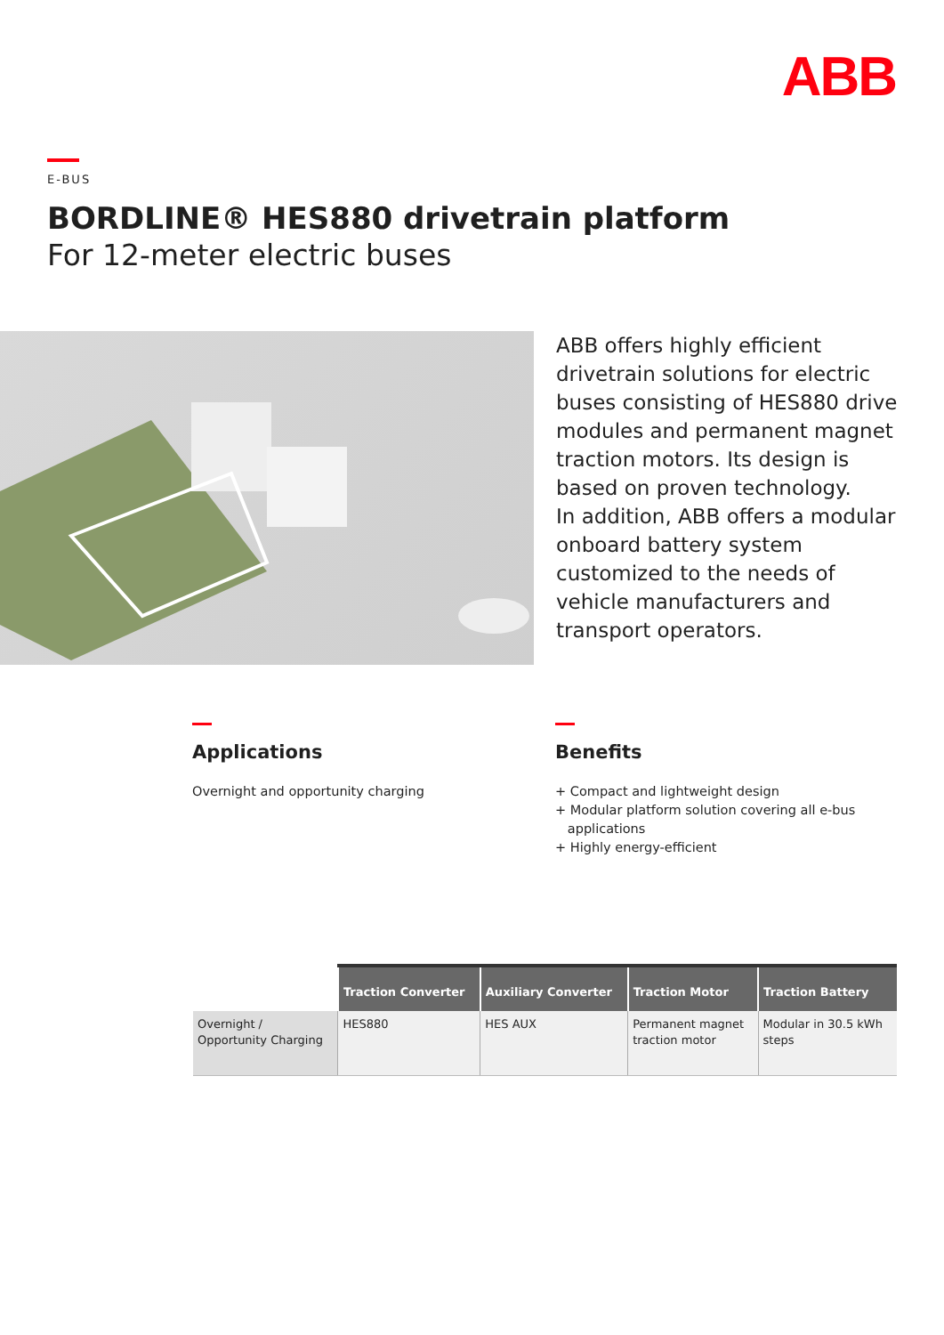ABB
E-BUS
BORDLINE® HES880 drivetrain platform
For 12-meter electric buses
ABB offers highly efficient drivetrain solutions for electric buses consisting of HES880 drive modules and permanent magnet traction motors. Its design is based on proven technology.
In addition, ABB offers a modular onboard battery system customized to the needs of vehicle manufacturers and transport operators.
Applications
Overnight and opportunity charging
Benefits
+ Compact and lightweight design
+ Modular platform solution covering all e-bus
applications
+ Highly energy-efficient
| | Traction Converter | Auxiliary Converter | Traction Motor | Traction Battery |
| --- | --- | --- | --- | --- |
| Overnight / Opportunity Charging | HES880 | HES AUX | Permanent magnet traction motor | Modular in 30.5 kWh steps |